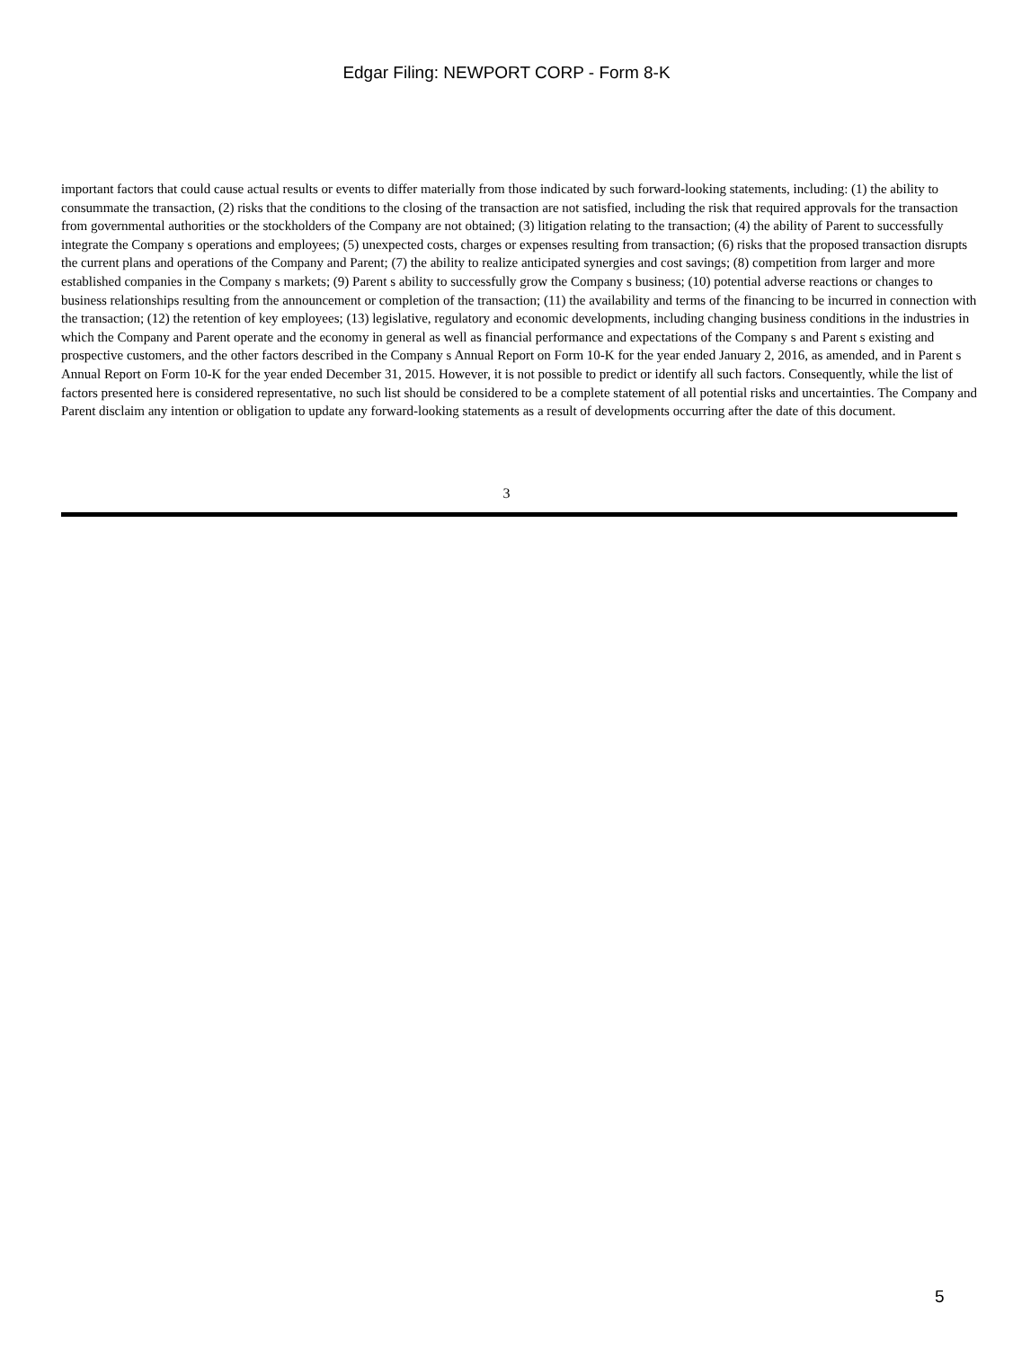Edgar Filing: NEWPORT CORP - Form 8-K
important factors that could cause actual results or events to differ materially from those indicated by such forward-looking statements, including: (1) the ability to consummate the transaction, (2) risks that the conditions to the closing of the transaction are not satisfied, including the risk that required approvals for the transaction from governmental authorities or the stockholders of the Company are not obtained; (3) litigation relating to the transaction; (4) the ability of Parent to successfully integrate the Company s operations and employees; (5) unexpected costs, charges or expenses resulting from transaction; (6) risks that the proposed transaction disrupts the current plans and operations of the Company and Parent; (7) the ability to realize anticipated synergies and cost savings; (8) competition from larger and more established companies in the Company s markets; (9) Parent s ability to successfully grow the Company s business; (10) potential adverse reactions or changes to business relationships resulting from the announcement or completion of the transaction; (11) the availability and terms of the financing to be incurred in connection with the transaction; (12) the retention of key employees; (13) legislative, regulatory and economic developments, including changing business conditions in the industries in which the Company and Parent operate and the economy in general as well as financial performance and expectations of the Company s and Parent s existing and prospective customers, and the other factors described in the Company s Annual Report on Form 10-K for the year ended January 2, 2016, as amended, and in Parent s Annual Report on Form 10-K for the year ended December 31, 2015. However, it is not possible to predict or identify all such factors. Consequently, while the list of factors presented here is considered representative, no such list should be considered to be a complete statement of all potential risks and uncertainties. The Company and Parent disclaim any intention or obligation to update any forward-looking statements as a result of developments occurring after the date of this document.
3
5